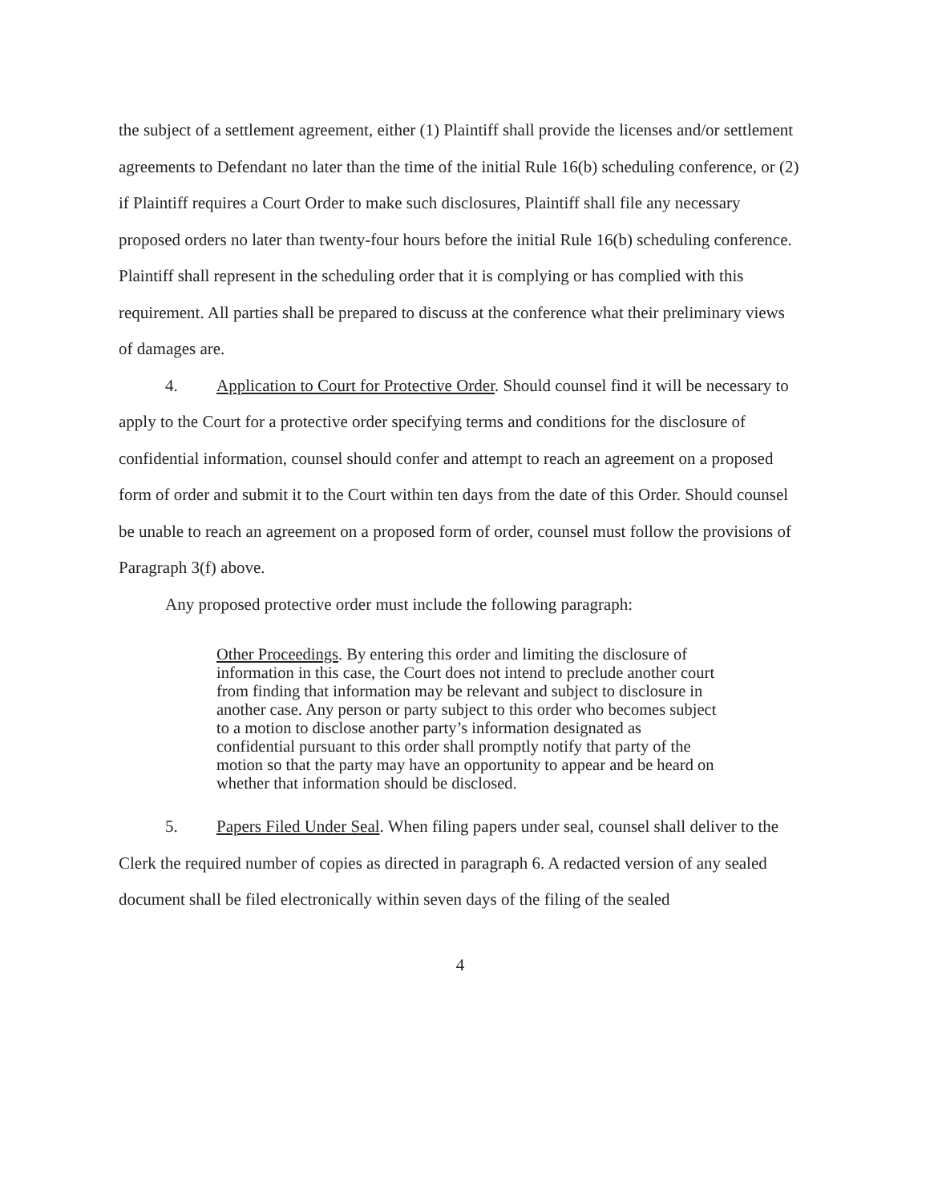the subject of a settlement agreement, either (1) Plaintiff shall provide the licenses and/or settlement agreements to Defendant no later than the time of the initial Rule 16(b) scheduling conference, or (2) if Plaintiff requires a Court Order to make such disclosures, Plaintiff shall file any necessary proposed orders no later than twenty-four hours before the initial Rule 16(b) scheduling conference. Plaintiff shall represent in the scheduling order that it is complying or has complied with this requirement. All parties shall be prepared to discuss at the conference what their preliminary views of damages are.
4. Application to Court for Protective Order. Should counsel find it will be necessary to apply to the Court for a protective order specifying terms and conditions for the disclosure of confidential information, counsel should confer and attempt to reach an agreement on a proposed form of order and submit it to the Court within ten days from the date of this Order. Should counsel be unable to reach an agreement on a proposed form of order, counsel must follow the provisions of Paragraph 3(f) above.
Any proposed protective order must include the following paragraph:
Other Proceedings. By entering this order and limiting the disclosure of information in this case, the Court does not intend to preclude another court from finding that information may be relevant and subject to disclosure in another case. Any person or party subject to this order who becomes subject to a motion to disclose another party’s information designated as confidential pursuant to this order shall promptly notify that party of the motion so that the party may have an opportunity to appear and be heard on whether that information should be disclosed.
5. Papers Filed Under Seal. When filing papers under seal, counsel shall deliver to the Clerk the required number of copies as directed in paragraph 6. A redacted version of any sealed document shall be filed electronically within seven days of the filing of the sealed
4